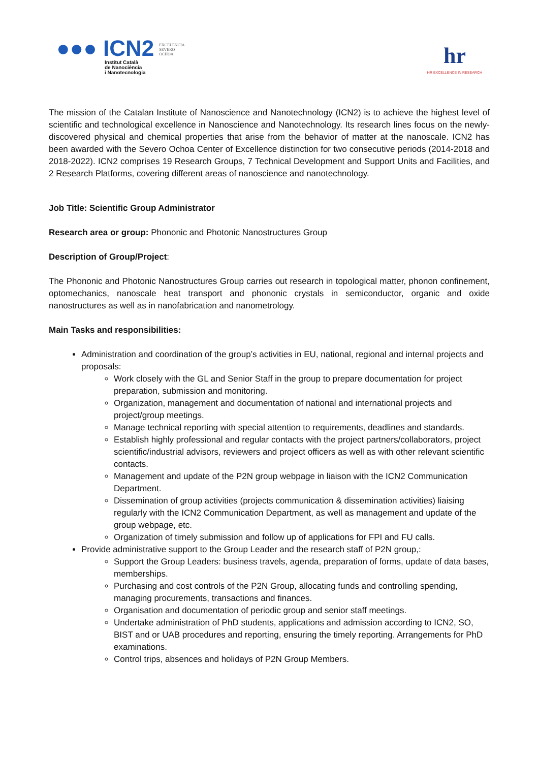●●● ICN2
EXCELENCIA
SEVERO
OCHOA
Institut Català
de Nanociència
i Nanotecnologia
hr
HR EXCELLENCE IN RESEARCH
The mission of the Catalan Institute of Nanoscience and Nanotechnology (ICN2) is to achieve the highest level of scientific and technological excellence in Nanoscience and Nanotechnology. Its research lines focus on the newly-discovered physical and chemical properties that arise from the behavior of matter at the nanoscale. ICN2 has been awarded with the Severo Ochoa Center of Excellence distinction for two consecutive periods (2014-2018 and 2018-2022). ICN2 comprises 19 Research Groups, 7 Technical Development and Support Units and Facilities, and 2 Research Platforms, covering different areas of nanoscience and nanotechnology.
Job Title: Scientific Group Administrator
Research area or group: Phononic and Photonic Nanostructures Group
Description of Group/Project:
The Phononic and Photonic Nanostructures Group carries out research in topological matter, phonon confinement, optomechanics, nanoscale heat transport and phononic crystals in semiconductor, organic and oxide nanostructures as well as in nanofabrication and nanometrology.
Main Tasks and responsibilities:
Administration and coordination of the group’s activities in EU, national, regional and internal projects and proposals:
Work closely with the GL and Senior Staff in the group to prepare documentation for project preparation, submission and monitoring.
Organization, management and documentation of national and international projects and project/group meetings.
Manage technical reporting with special attention to requirements, deadlines and standards.
Establish highly professional and regular contacts with the project partners/collaborators, project scientific/industrial advisors, reviewers and project officers as well as with other relevant scientific contacts.
Management and update of the P2N group webpage in liaison with the ICN2 Communication Department.
Dissemination of group activities (projects communication & dissemination activities) liaising regularly with the ICN2 Communication Department, as well as management and update of the group webpage, etc.
Organization of timely submission and follow up of applications for FPI and FU calls.
Provide administrative support to the Group Leader and the research staff of P2N group,:
Support the Group Leaders: business travels, agenda, preparation of forms, update of data bases, memberships.
Purchasing and cost controls of the P2N Group, allocating funds and controlling spending, managing procurements, transactions and finances.
Organisation and documentation of periodic group and senior staff meetings.
Undertake administration of PhD students, applications and admission according to ICN2, SO, BIST and or UAB procedures and reporting, ensuring the timely reporting. Arrangements for PhD examinations.
Control trips, absences and holidays of P2N Group Members.